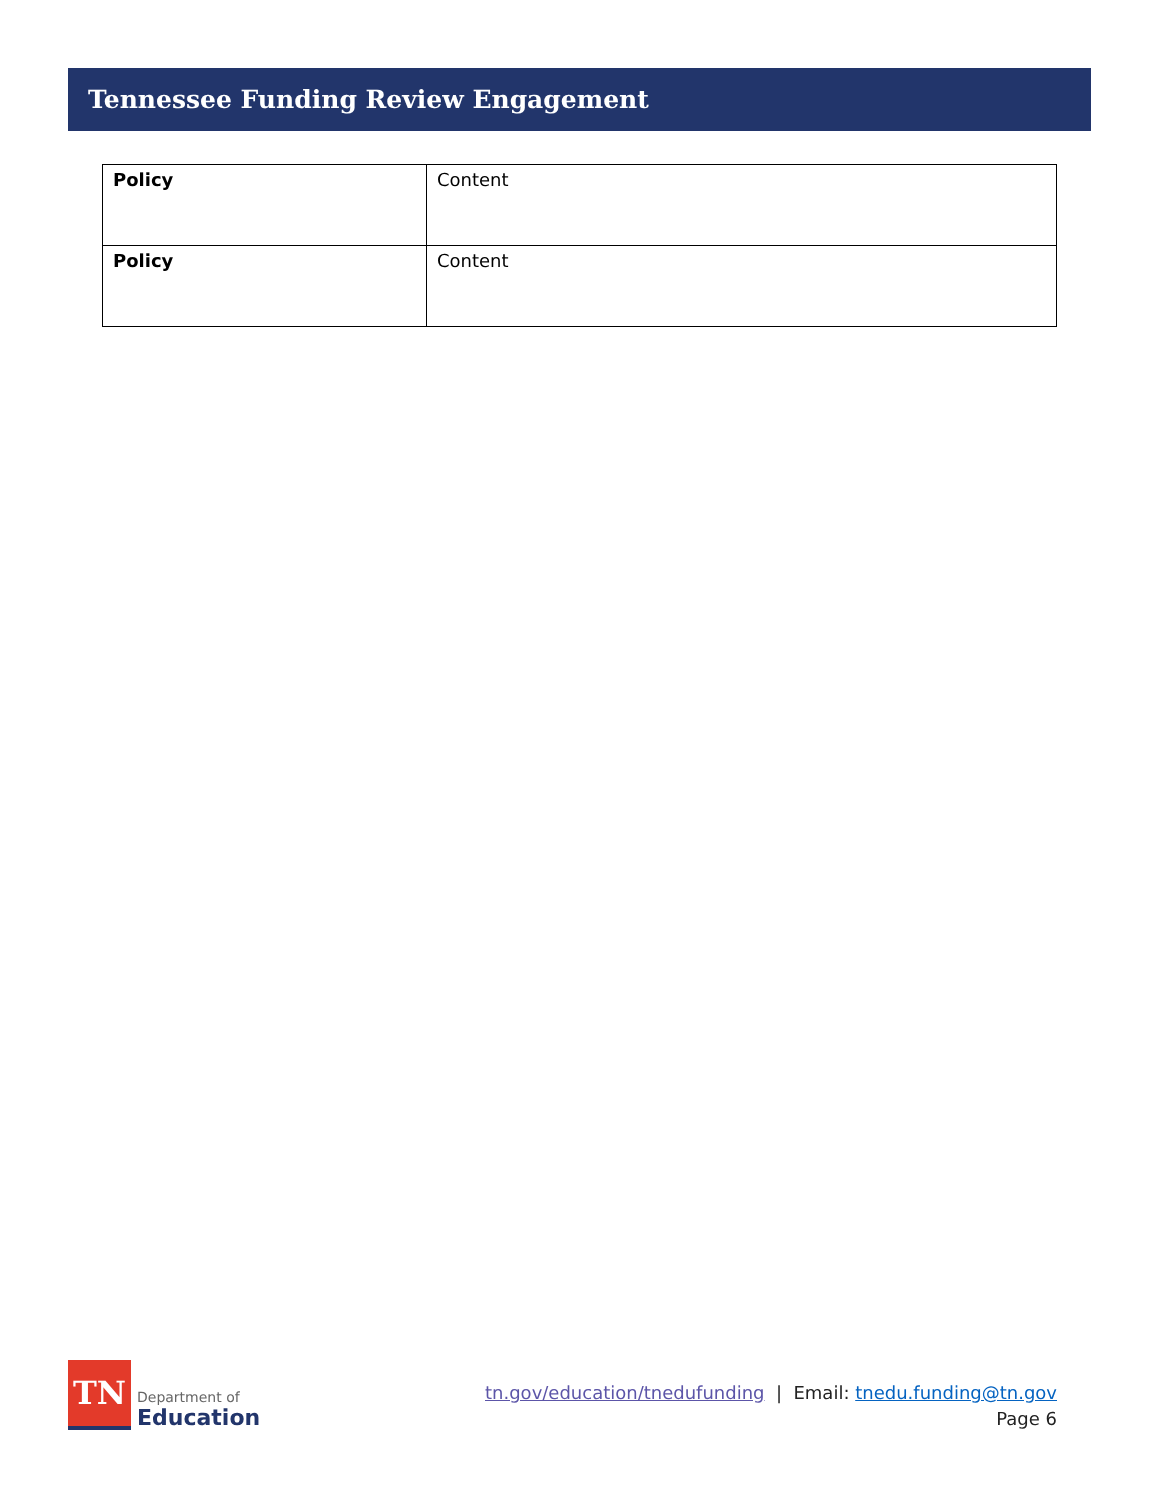Tennessee Funding Review Engagement
| Policy | Content |
| Policy | Content |
TN
Department of
Education
tn.gov/education/tnedufunding | Email: tnedu.funding@tn.gov
Page 6